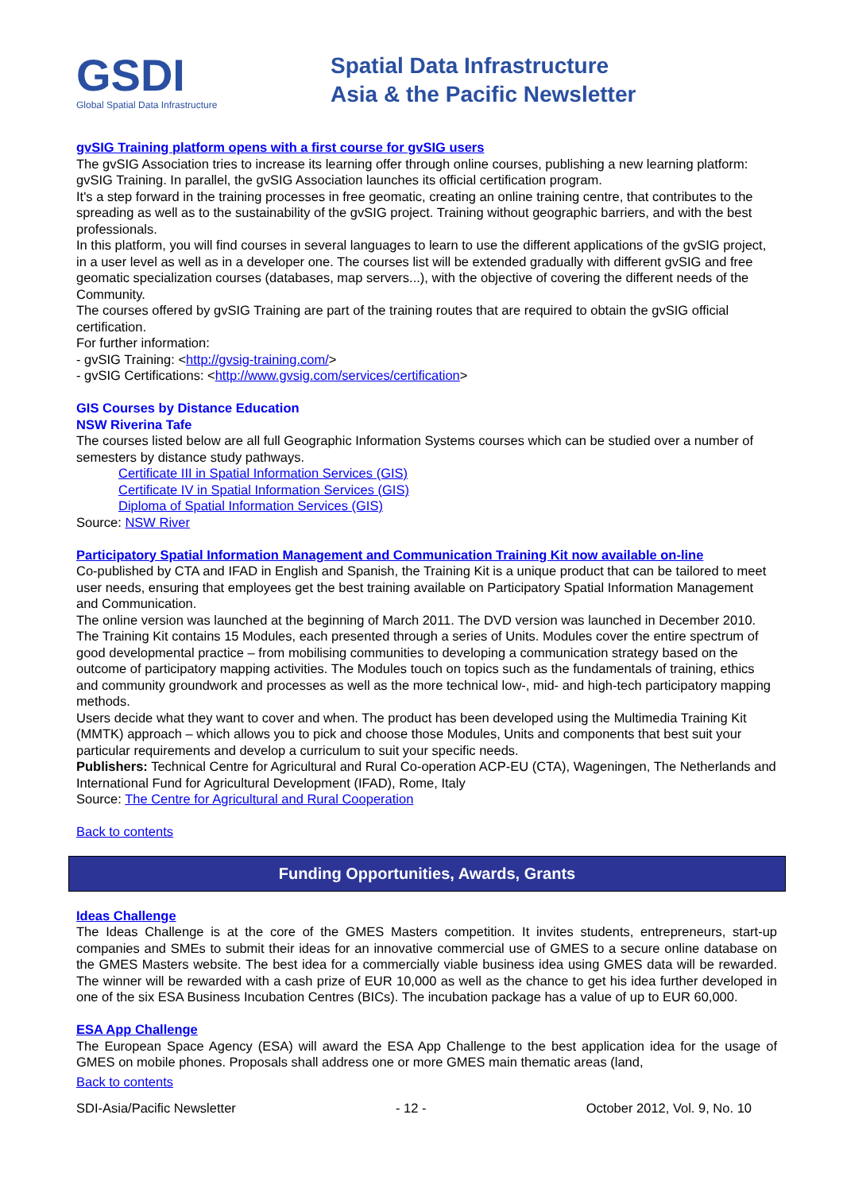GSDI
Global Spatial Data Infrastructure
Spatial Data Infrastructure
Asia & the Pacific Newsletter
gvSIG Training platform opens with a first course for gvSIG users
The gvSIG Association tries to increase its learning offer through online courses, publishing a new learning platform: gvSIG Training. In parallel, the gvSIG Association launches its official certification program.
It's a step forward in the training processes in free geomatic, creating an online training centre, that contributes to the spreading as well as to the sustainability of the gvSIG project. Training without geographic barriers, and with the best professionals.
In this platform, you will find courses in several languages to learn to use the different applications of the gvSIG project, in a user level as well as in a developer one. The courses list will be extended gradually with different gvSIG and free geomatic specialization courses (databases, map servers...), with the objective of covering the different needs of the Community.
The courses offered by gvSIG Training are part of the training routes that are required to obtain the gvSIG official certification.
For further information:
- gvSIG Training: <http://gvsig-training.com/>
- gvSIG Certifications: <http://www.gvsig.com/services/certification>
GIS Courses by Distance Education
NSW Riverina Tafe
The courses listed below are all full Geographic Information Systems courses which can be studied over a number of semesters by distance study pathways.
Certificate III in Spatial Information Services (GIS)
Certificate IV in Spatial Information Services (GIS)
Diploma of Spatial Information Services (GIS)
Source: NSW River
Participatory Spatial Information Management and Communication Training Kit now available on-line
Co-published by CTA and IFAD in English and Spanish, the Training Kit is a unique product that can be tailored to meet user needs, ensuring that employees get the best training available on Participatory Spatial Information Management and Communication.
The online version was launched at the beginning of March 2011. The DVD version was launched in December 2010. The Training Kit contains 15 Modules, each presented through a series of Units. Modules cover the entire spectrum of good developmental practice – from mobilising communities to developing a communication strategy based on the outcome of participatory mapping activities. The Modules touch on topics such as the fundamentals of training, ethics and community groundwork and processes as well as the more technical low-, mid- and high-tech participatory mapping methods.
Users decide what they want to cover and when. The product has been developed using the Multimedia Training Kit (MMTK) approach – which allows you to pick and choose those Modules, Units and components that best suit your particular requirements and develop a curriculum to suit your specific needs.
Publishers: Technical Centre for Agricultural and Rural Co-operation ACP-EU (CTA), Wageningen, The Netherlands and International Fund for Agricultural Development (IFAD), Rome, Italy
Source: The Centre for Agricultural and Rural Cooperation
Back to contents
Funding Opportunities, Awards, Grants
Ideas Challenge
The Ideas Challenge is at the core of the GMES Masters competition. It invites students, entrepreneurs, start-up companies and SMEs to submit their ideas for an innovative commercial use of GMES to a secure online database on the GMES Masters website. The best idea for a commercially viable business idea using GMES data will be rewarded. The winner will be rewarded with a cash prize of EUR 10,000 as well as the chance to get his idea further developed in one of the six ESA Business Incubation Centres (BICs). The incubation package has a value of up to EUR 60,000.
ESA App Challenge
The European Space Agency (ESA) will award the ESA App Challenge to the best application idea for the usage of GMES on mobile phones. Proposals shall address one or more GMES main thematic areas (land,
Back to contents
SDI-Asia/Pacific Newsletter - 12 - October 2012, Vol. 9, No. 10